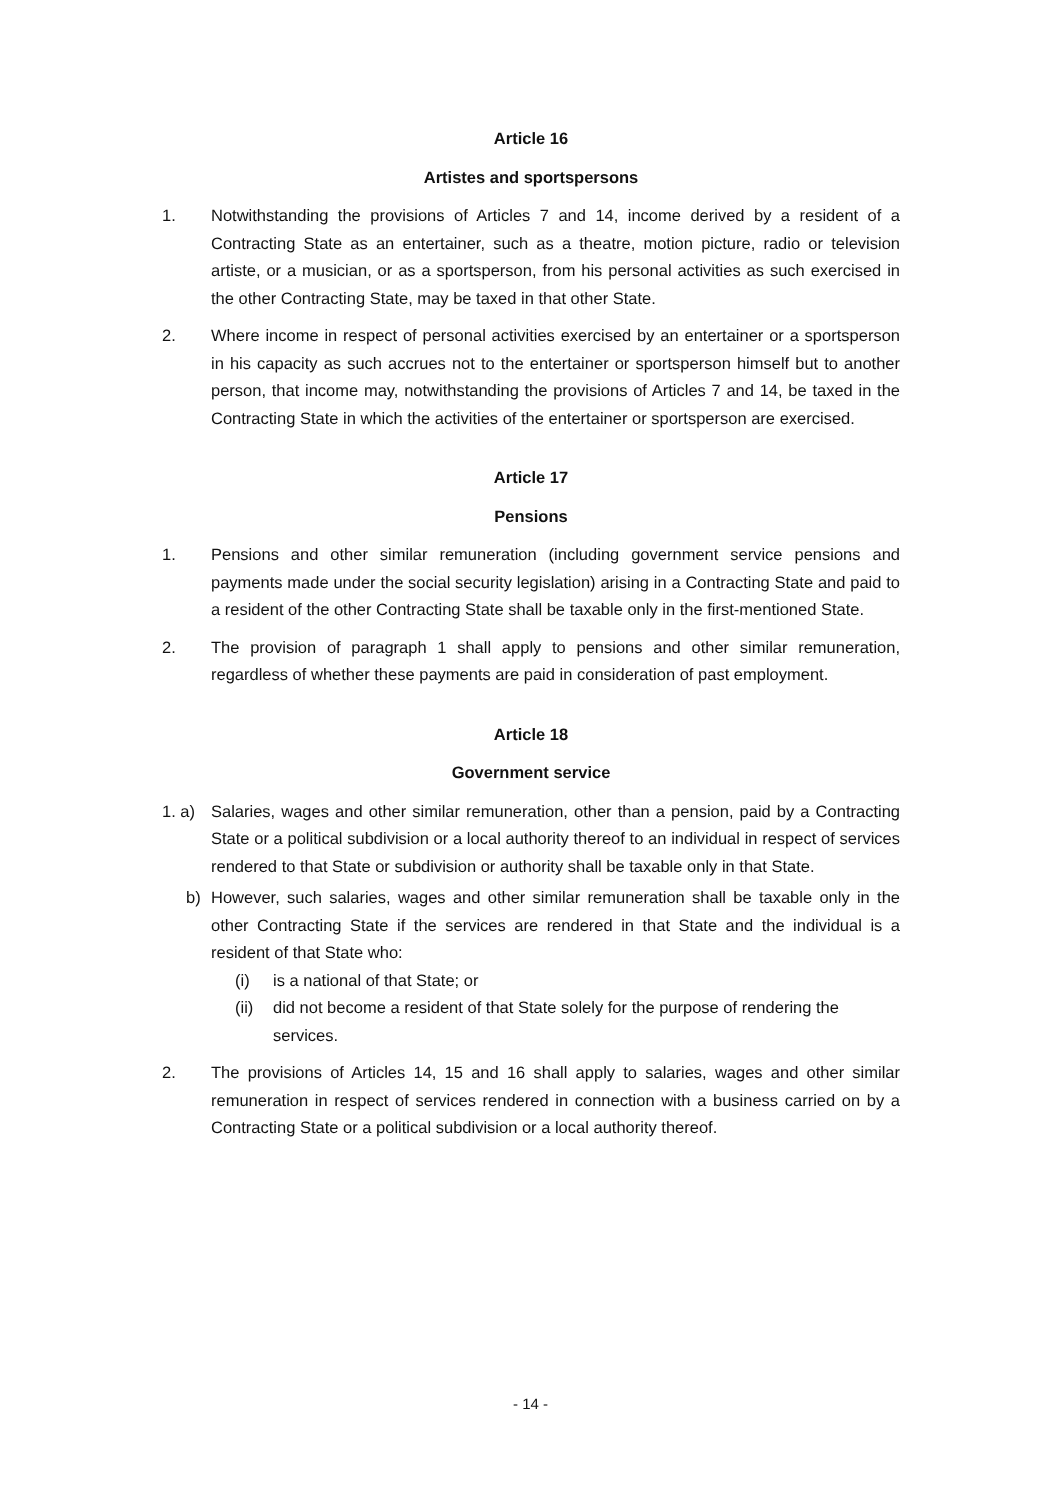Article 16
Artistes and sportspersons
1. Notwithstanding the provisions of Articles 7 and 14, income derived by a resident of a Contracting State as an entertainer, such as a theatre, motion picture, radio or television artiste, or a musician, or as a sportsperson, from his personal activities as such exercised in the other Contracting State, may be taxed in that other State.
2. Where income in respect of personal activities exercised by an entertainer or a sportsperson in his capacity as such accrues not to the entertainer or sportsperson himself but to another person, that income may, notwithstanding the provisions of Articles 7 and 14, be taxed in the Contracting State in which the activities of the entertainer or sportsperson are exercised.
Article 17
Pensions
1. Pensions and other similar remuneration (including government service pensions and payments made under the social security legislation) arising in a Contracting State and paid to a resident of the other Contracting State shall be taxable only in the first-mentioned State.
2. The provision of paragraph 1 shall apply to pensions and other similar remuneration, regardless of whether these payments are paid in consideration of past employment.
Article 18
Government service
1. a)
Salaries, wages and other similar remuneration, other than a pension, paid by a Contracting State or a political subdivision or a local authority thereof to an individual in respect of services rendered to that State or subdivision or authority shall be taxable only in that State.
b) However, such salaries, wages and other similar remuneration shall be taxable only in the other Contracting State if the services are rendered in that State and the individual is a resident of that State who:
(i) is a national of that State; or
(ii)
did not become a resident of that State solely for the purpose of rendering the services.
2. The provisions of Articles 14, 15 and 16 shall apply to salaries, wages and other similar remuneration in respect of services rendered in connection with a business carried on by a Contracting State or a political subdivision or a local authority thereof.
- 14 -